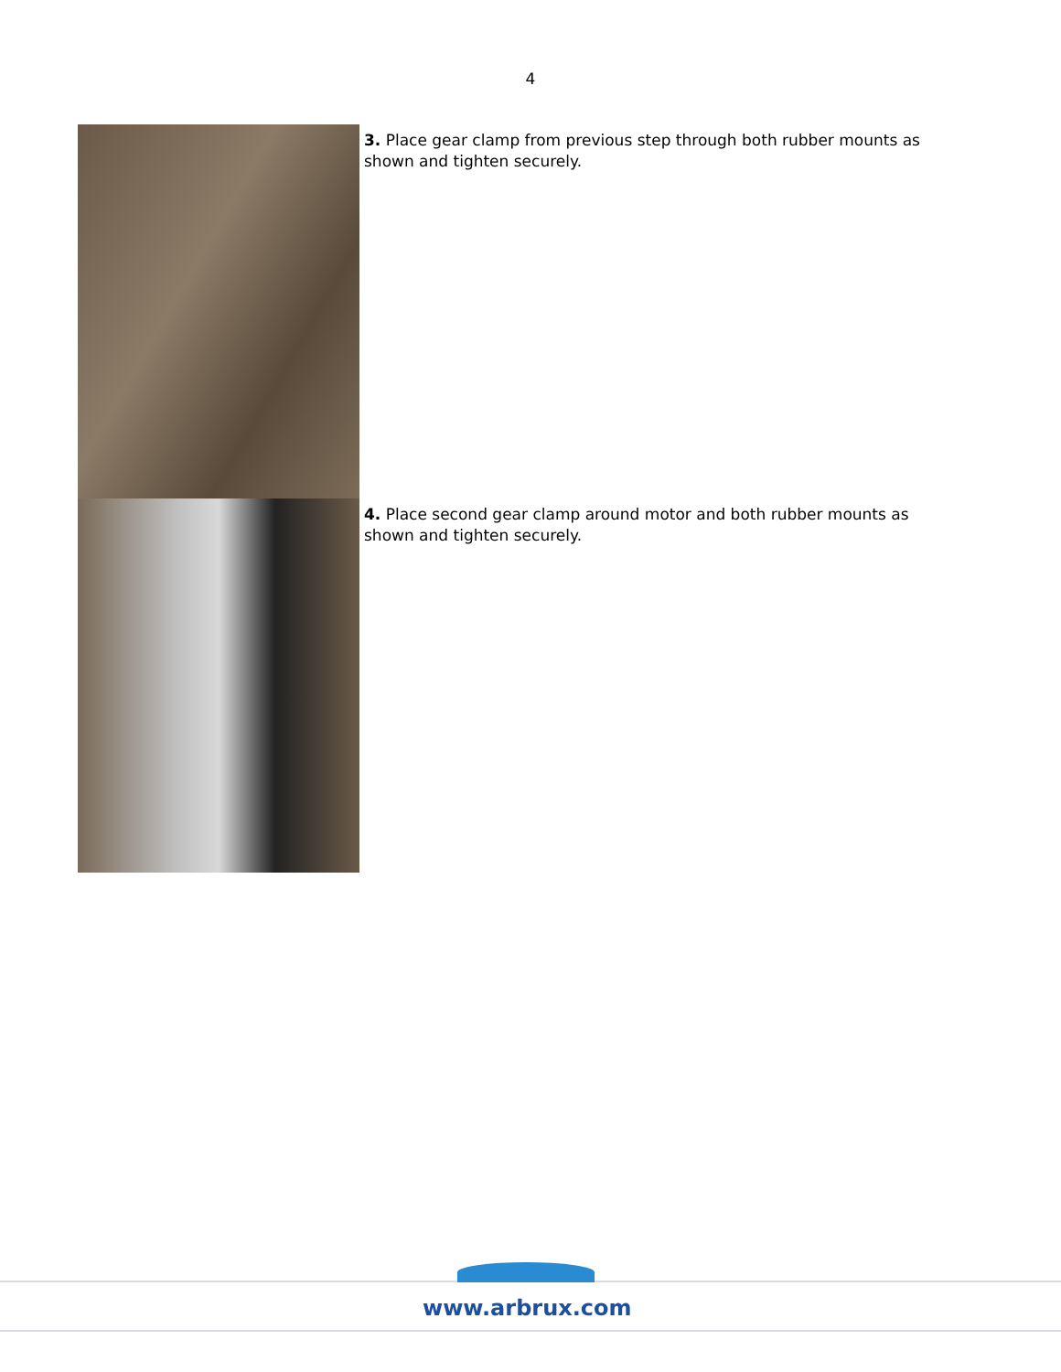4
3. Place gear clamp from previous step through both rubber mounts as shown and tighten securely.
4. Place second gear clamp around motor and both rubber mounts as shown and tighten securely.
www.arbrux.com